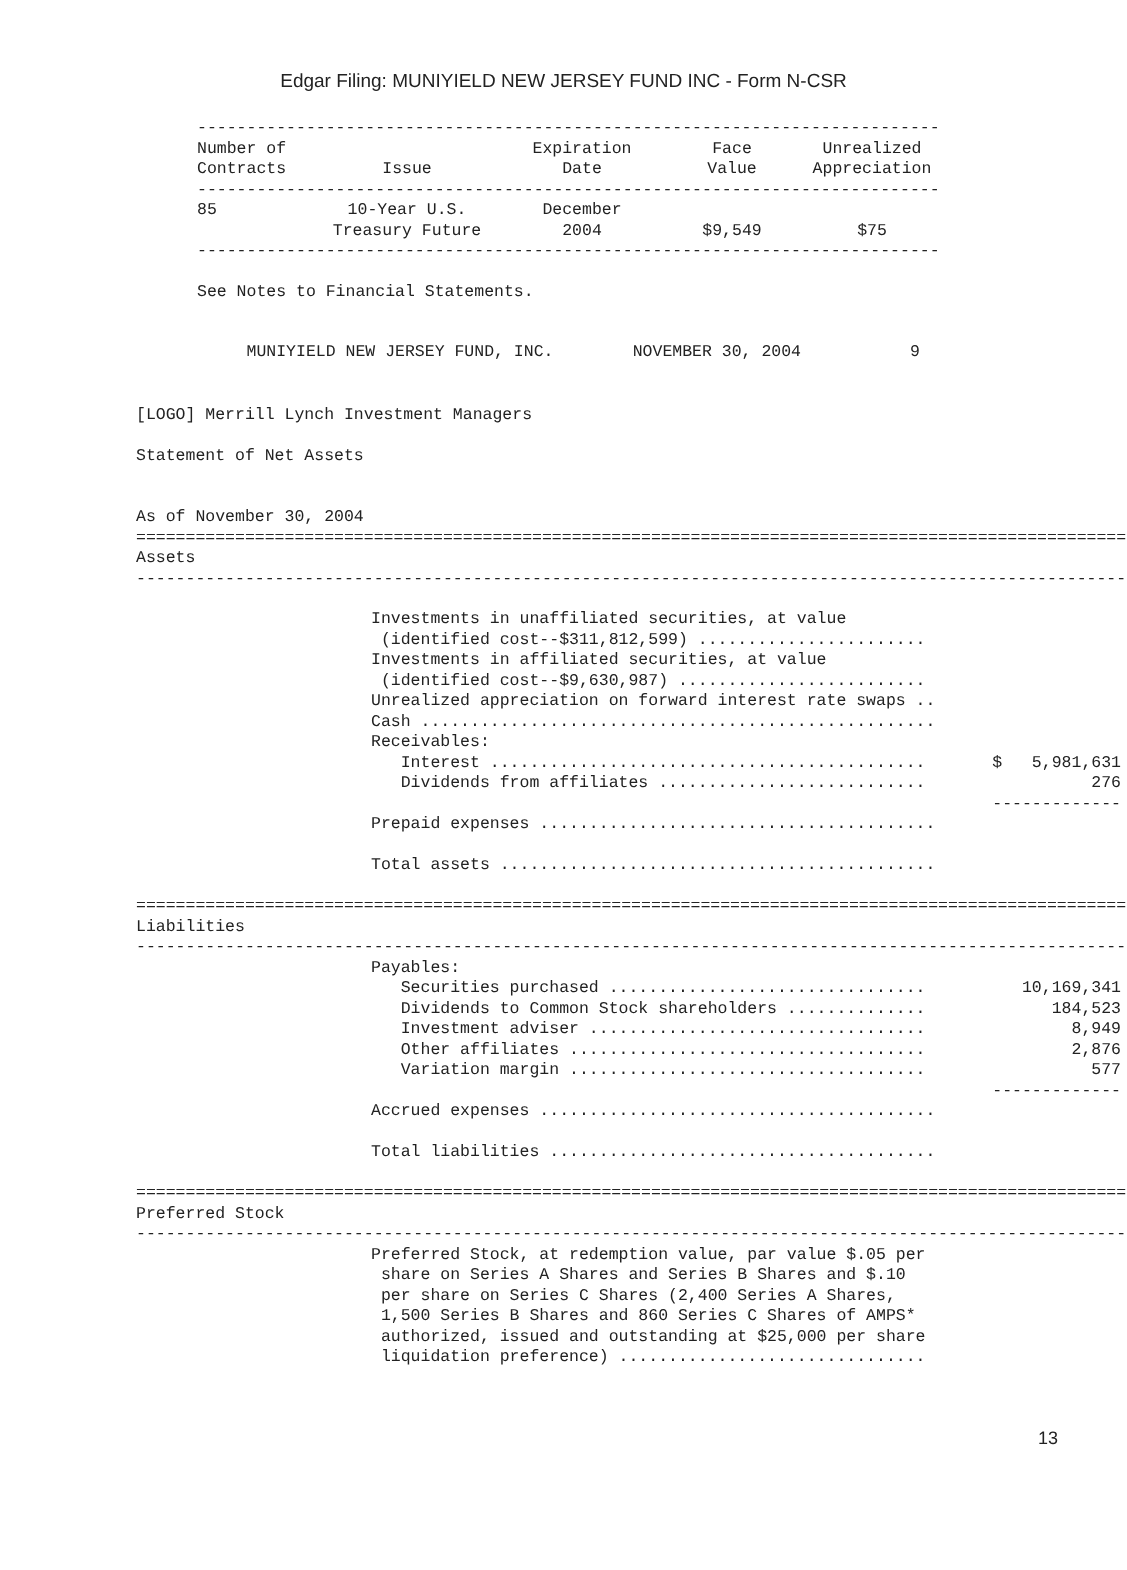Edgar Filing: MUNIYIELD NEW JERSEY FUND INC - Form N-CSR
---------------------------------------------------------------------------
| Number of Contracts | Issue | Expiration Date | Face Value | Unrealized Appreciation |
| --- | --- | --- | --- | --- |
| --------------------------------------------------------------------------- | | | | |
| 85 | 10-Year U.S. Treasury Future | December 2004 | $9,549 | $75 |
---------------------------------------------------------------------------
See Notes to Financial Statements.
     MUNIYIELD NEW JERSEY FUND, INC.        NOVEMBER 30, 2004           9
[LOGO] Merrill Lynch Investment Managers

Statement of Net Assets


As of November 30, 2004
====================================================================================================
Assets
----------------------------------------------------------------------------------------------------
| Investments in unaffiliated securities, at value (identified cost--$311,812,599) ....................... | |
| Investments in affiliated securities, at value (identified cost--$9,630,987) ......................... | |
| Unrealized appreciation on forward interest rate swaps .. | |
| Cash .................................................... | |
| Receivables: | |
| Interest ............................................ | $ 5,981,631 |
| Dividends from affiliates ........................... | 276 |
| | ------------- |
| Prepaid expenses ........................................ | |
| Total assets ............................................ | |
====================================================================================================
Liabilities
----------------------------------------------------------------------------------------------------
| Payables: | |
| Securities purchased ................................ | 10,169,341 |
| Dividends to Common Stock shareholders .............. | 184,523 |
| Investment adviser .................................. | 8,949 |
| Other affiliates .................................... | 2,876 |
| Variation margin .................................... | 577 |
| | ------------- |
| Accrued expenses ........................................ | |
| Total liabilities ....................................... | |
====================================================================================================
Preferred Stock
----------------------------------------------------------------------------------------------------
| Preferred Stock, at redemption value, par value $.05 per share on Series A Shares and Series B Shares and $.10 per share on Series C Shares (2,400 Series A Shares, 1,500 Series B Shares and 860 Series C Shares of AMPS* authorized, issued and outstanding at $25,000 per share liquidation preference) ............................... | |
13